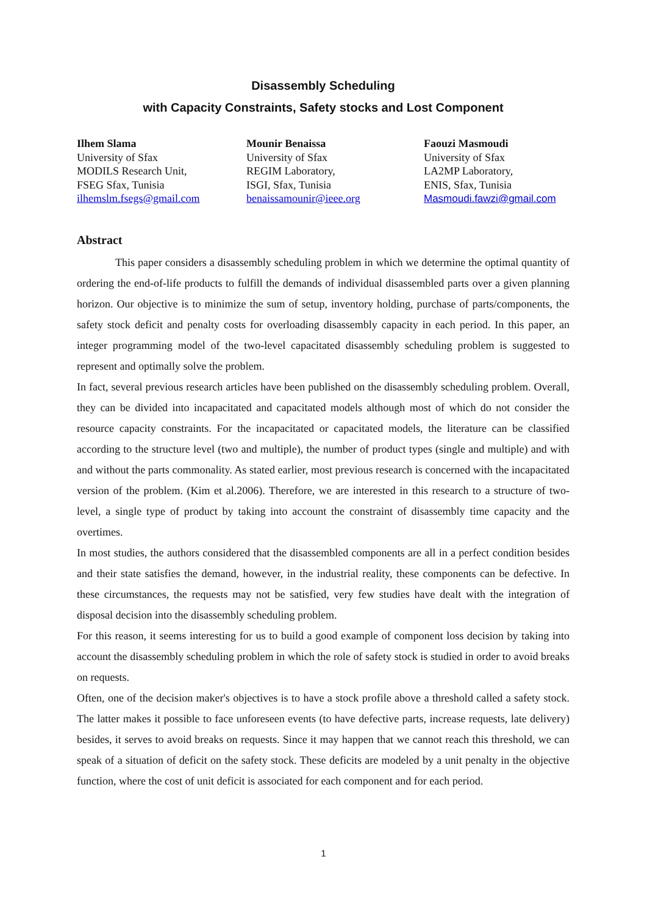Disassembly Scheduling
with Capacity Constraints, Safety stocks and Lost Component
Ilhem Slama
University of Sfax
MODILS Research Unit,
FSEG Sfax, Tunisia
ilhemslm.fsegs@gmail.com
Mounir Benaissa
University of Sfax
REGIM Laboratory,
ISGI, Sfax, Tunisia
benaissamounir@ieee.org
Faouzi Masmoudi
University of Sfax
LA2MP Laboratory,
ENIS, Sfax, Tunisia
Masmoudi.fawzi@gmail.com
Abstract
This paper considers a disassembly scheduling problem in which we determine the optimal quantity of ordering the end-of-life products to fulfill the demands of individual disassembled parts over a given planning horizon. Our objective is to minimize the sum of setup, inventory holding, purchase of parts/components, the safety stock deficit and penalty costs for overloading disassembly capacity in each period. In this paper, an integer programming model of the two-level capacitated disassembly scheduling problem is suggested to represent and optimally solve the problem.
In fact, several previous research articles have been published on the disassembly scheduling problem. Overall, they can be divided into incapacitated and capacitated models although most of which do not consider the resource capacity constraints. For the incapacitated or capacitated models, the literature can be classified according to the structure level (two and multiple), the number of product types (single and multiple) and with and without the parts commonality. As stated earlier, most previous research is concerned with the incapacitated version of the problem. (Kim et al.2006). Therefore, we are interested in this research to a structure of two-level, a single type of product by taking into account the constraint of disassembly time capacity and the overtimes.
In most studies, the authors considered that the disassembled components are all in a perfect condition besides and their state satisfies the demand, however, in the industrial reality, these components can be defective. In these circumstances, the requests may not be satisfied, very few studies have dealt with the integration of disposal decision into the disassembly scheduling problem.
For this reason, it seems interesting for us to build a good example of component loss decision by taking into account the disassembly scheduling problem in which the role of safety stock is studied in order to avoid breaks on requests.
Often, one of the decision maker's objectives is to have a stock profile above a threshold called a safety stock. The latter makes it possible to face unforeseen events (to have defective parts, increase requests, late delivery) besides, it serves to avoid breaks on requests. Since it may happen that we cannot reach this threshold, we can speak of a situation of deficit on the safety stock. These deficits are modeled by a unit penalty in the objective function, where the cost of unit deficit is associated for each component and for each period.
1